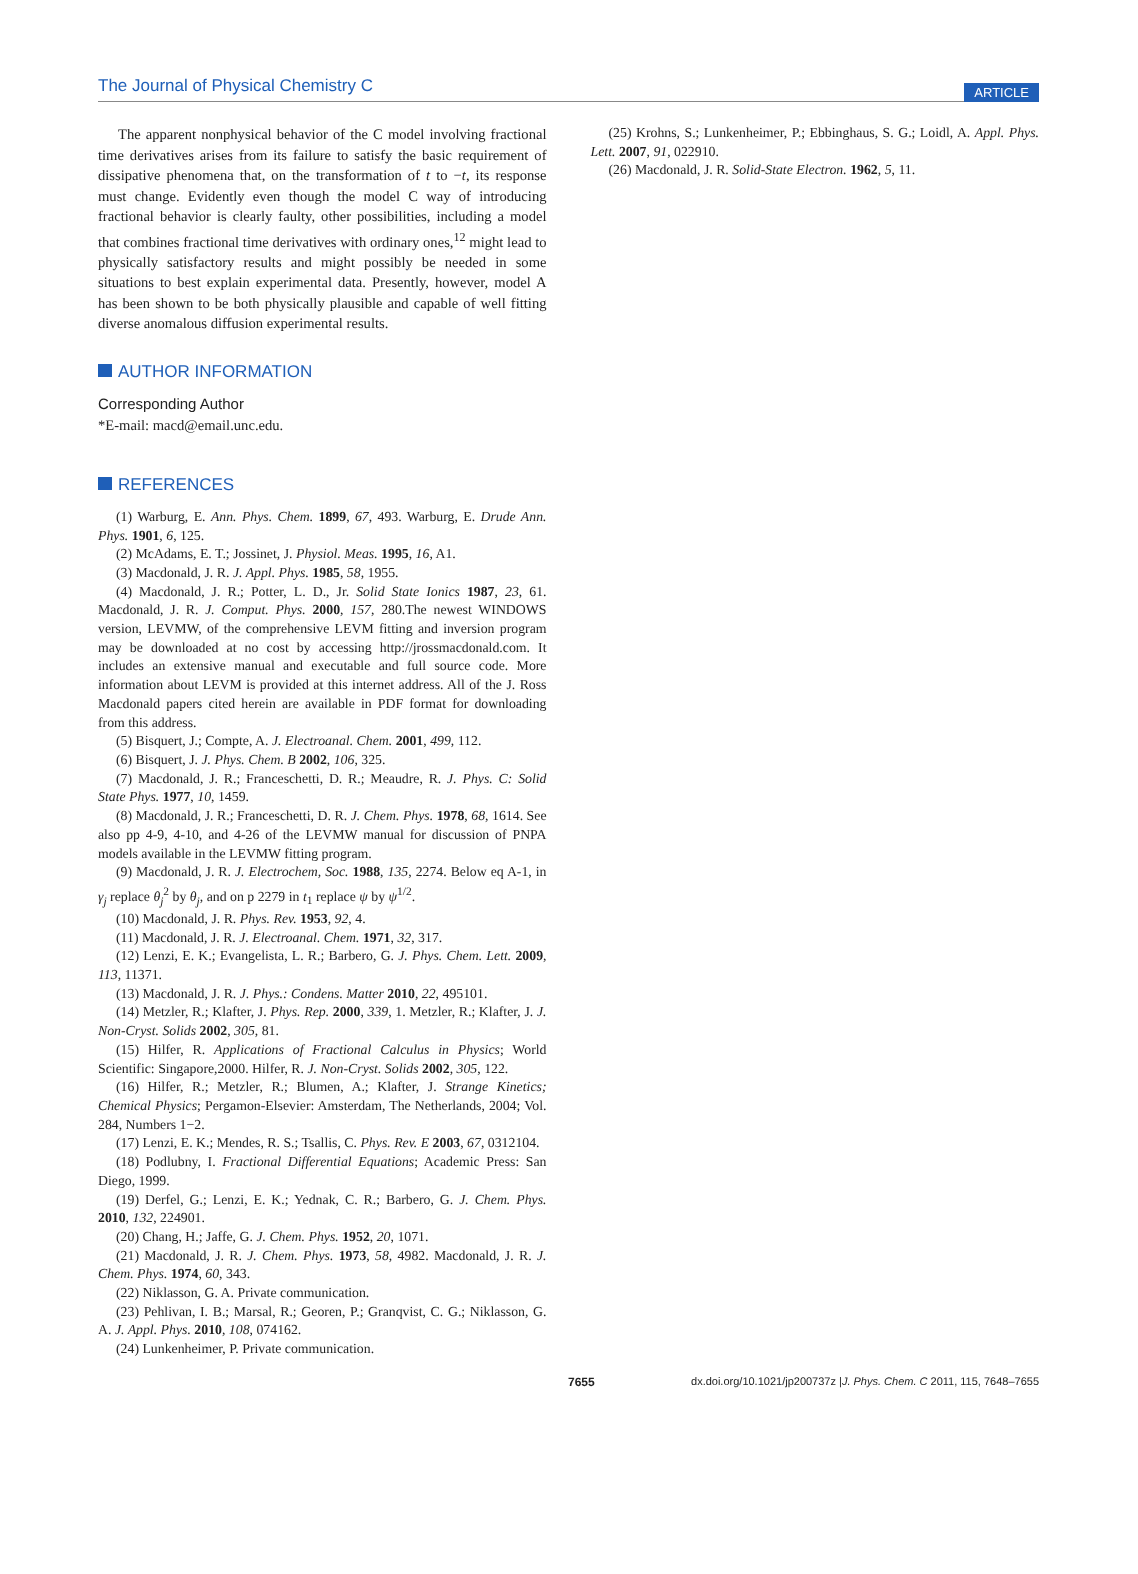The Journal of Physical Chemistry C
ARTICLE
The apparent nonphysical behavior of the C model involving fractional time derivatives arises from its failure to satisfy the basic requirement of dissipative phenomena that, on the transformation of t to −t, its response must change. Evidently even though the model C way of introducing fractional behavior is clearly faulty, other possibilities, including a model that combines fractional time derivatives with ordinary ones,<sup>12</sup> might lead to physically satisfactory results and might possibly be needed in some situations to best explain experimental data. Presently, however, model A has been shown to be both physically plausible and capable of well fitting diverse anomalous diffusion experimental results.
AUTHOR INFORMATION
Corresponding Author
*E-mail: macd@email.unc.edu.
REFERENCES
(1) Warburg, E. Ann. Phys. Chem. 1899, 67, 493. Warburg, E. Drude Ann. Phys. 1901, 6, 125.
(2) McAdams, E. T.; Jossinet, J. Physiol. Meas. 1995, 16, A1.
(3) Macdonald, J. R. J. Appl. Phys. 1985, 58, 1955.
(4) Macdonald, J. R.; Potter, L. D., Jr. Solid State Ionics 1987, 23, 61. Macdonald, J. R. J. Comput. Phys. 2000, 157, 280.The newest WINDOWS version, LEVMW, of the comprehensive LEVM fitting and inversion program may be downloaded at no cost by accessing http://jrossmacdonald.com. It includes an extensive manual and executable and full source code. More information about LEVM is provided at this internet address. All of the J. Ross Macdonald papers cited herein are available in PDF format for downloading from this address.
(5) Bisquert, J.; Compte, A. J. Electroanal. Chem. 2001, 499, 112.
(6) Bisquert, J. J. Phys. Chem. B 2002, 106, 325.
(7) Macdonald, J. R.; Franceschetti, D. R.; Meaudre, R. J. Phys. C: Solid State Phys. 1977, 10, 1459.
(8) Macdonald, J. R.; Franceschetti, D. R. J. Chem. Phys. 1978, 68, 1614. See also pp 4-9, 4-10, and 4-26 of the LEVMW manual for discussion of PNPA models available in the LEVMW fitting program.
(9) Macdonald, J. R. J. Electrochem, Soc. 1988, 135, 2274. Below eq A-1, in γ<sub>j</sub> replace θ<sub>j</sub><sup>2</sup> by θ<sub>j</sub>, and on p 2279 in t<sub>1</sub> replace ψ by ψ<sup>1/2</sup>.
(10) Macdonald, J. R. Phys. Rev. 1953, 92, 4.
(11) Macdonald, J. R. J. Electroanal. Chem. 1971, 32, 317.
(12) Lenzi, E. K.; Evangelista, L. R.; Barbero, G. J. Phys. Chem. Lett. 2009, 113, 11371.
(13) Macdonald, J. R. J. Phys.: Condens. Matter 2010, 22, 495101.
(14) Metzler, R.; Klafter, J. Phys. Rep. 2000, 339, 1. Metzler, R.; Klafter, J. J. Non-Cryst. Solids 2002, 305, 81.
(15) Hilfer, R. Applications of Fractional Calculus in Physics; World Scientific: Singapore,2000. Hilfer, R. J. Non-Cryst. Solids 2002, 305, 122.
(16) Hilfer, R.; Metzler, R.; Blumen, A.; Klafter, J. Strange Kinetics; Chemical Physics; Pergamon-Elsevier: Amsterdam, The Netherlands, 2004; Vol. 284, Numbers 1−2.
(17) Lenzi, E. K.; Mendes, R. S.; Tsallis, C. Phys. Rev. E 2003, 67, 0312104.
(18) Podlubny, I. Fractional Differential Equations; Academic Press: San Diego, 1999.
(19) Derfel, G.; Lenzi, E. K.; Yednak, C. R.; Barbero, G. J. Chem. Phys. 2010, 132, 224901.
(20) Chang, H.; Jaffe, G. J. Chem. Phys. 1952, 20, 1071.
(21) Macdonald, J. R. J. Chem. Phys. 1973, 58, 4982. Macdonald, J. R. J. Chem. Phys. 1974, 60, 343.
(22) Niklasson, G. A. Private communication.
(23) Pehlivan, I. B.; Marsal, R.; Georen, P.; Granqvist, C. G.; Niklasson, G. A. J. Appl. Phys. 2010, 108, 074162.
(24) Lunkenheimer, P. Private communication.
(25) Krohns, S.; Lunkenheimer, P.; Ebbinghaus, S. G.; Loidl, A. Appl. Phys. Lett. 2007, 91, 022910.
(26) Macdonald, J. R. Solid-State Electron. 1962, 5, 11.
7655 dx.doi.org/10.1021/jp200737z |J. Phys. Chem. C 2011, 115, 7648–7655